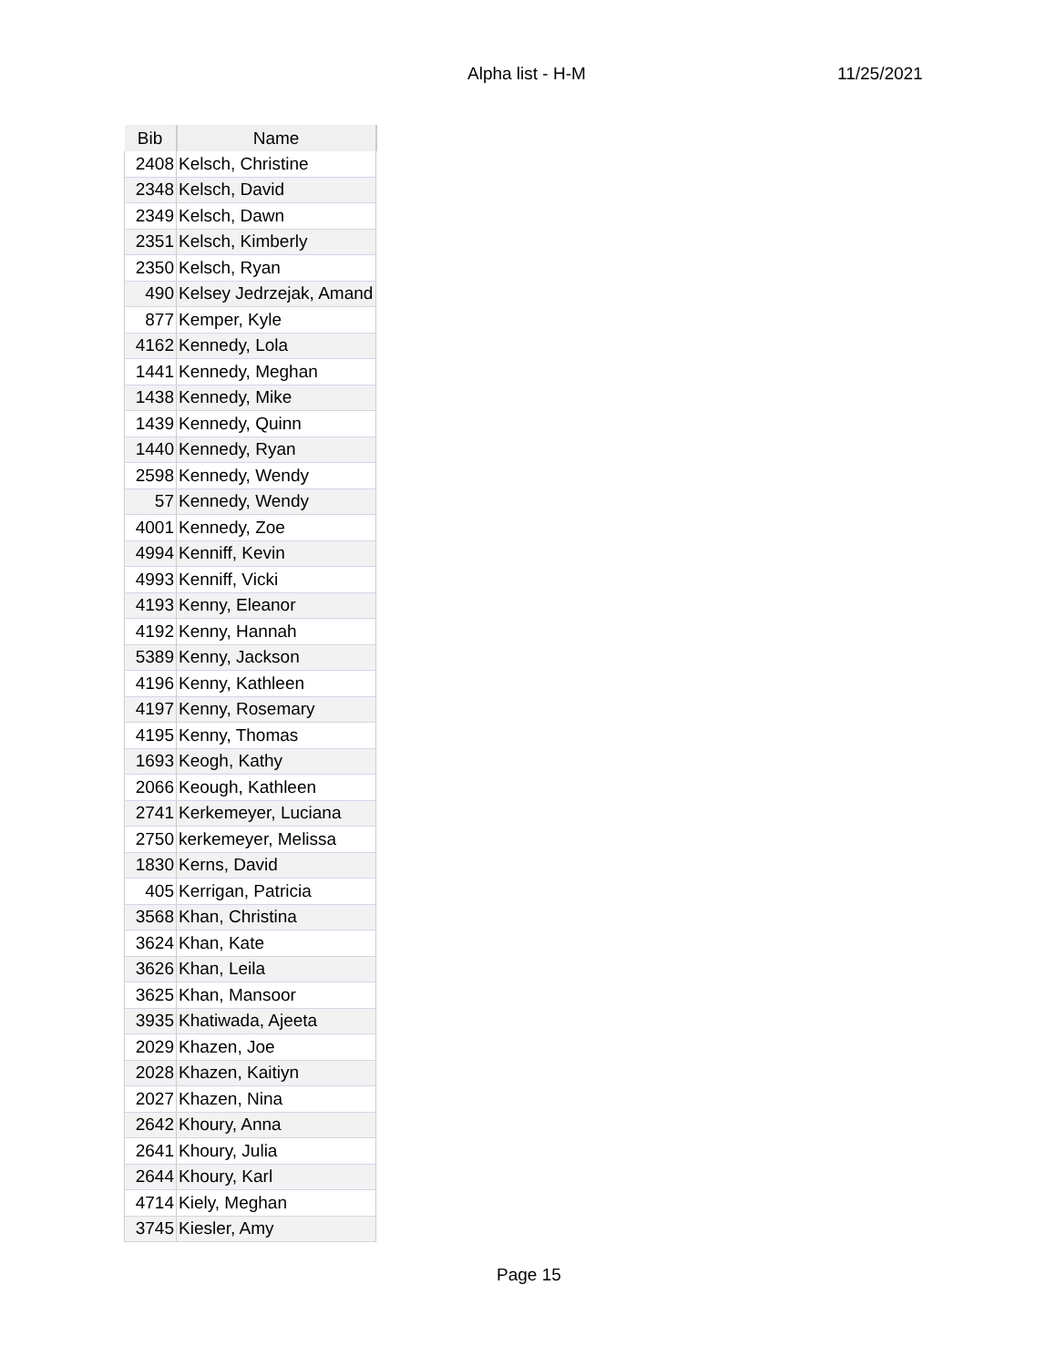Alpha list - H-M 11/25/2021
| Bib | Name |
| --- | --- |
| 2408 | Kelsch, Christine |
| 2348 | Kelsch, David |
| 2349 | Kelsch, Dawn |
| 2351 | Kelsch, Kimberly |
| 2350 | Kelsch, Ryan |
| 490 | Kelsey Jedrzejak, Amand |
| 877 | Kemper, Kyle |
| 4162 | Kennedy, Lola |
| 1441 | Kennedy, Meghan |
| 1438 | Kennedy, Mike |
| 1439 | Kennedy, Quinn |
| 1440 | Kennedy, Ryan |
| 2598 | Kennedy, Wendy |
| 57 | Kennedy, Wendy |
| 4001 | Kennedy, Zoe |
| 4994 | Kenniff, Kevin |
| 4993 | Kenniff, Vicki |
| 4193 | Kenny, Eleanor |
| 4192 | Kenny, Hannah |
| 5389 | Kenny, Jackson |
| 4196 | Kenny, Kathleen |
| 4197 | Kenny, Rosemary |
| 4195 | Kenny, Thomas |
| 1693 | Keogh, Kathy |
| 2066 | Keough, Kathleen |
| 2741 | Kerkemeyer, Luciana |
| 2750 | kerkemeyer, Melissa |
| 1830 | Kerns, David |
| 405 | Kerrigan, Patricia |
| 3568 | Khan, Christina |
| 3624 | Khan, Kate |
| 3626 | Khan, Leila |
| 3625 | Khan, Mansoor |
| 3935 | Khatiwada, Ajeeta |
| 2029 | Khazen, Joe |
| 2028 | Khazen, Kaitiyn |
| 2027 | Khazen, Nina |
| 2642 | Khoury, Anna |
| 2641 | Khoury, Julia |
| 2644 | Khoury, Karl |
| 4714 | Kiely, Meghan |
| 3745 | Kiesler, Amy |
Page 15